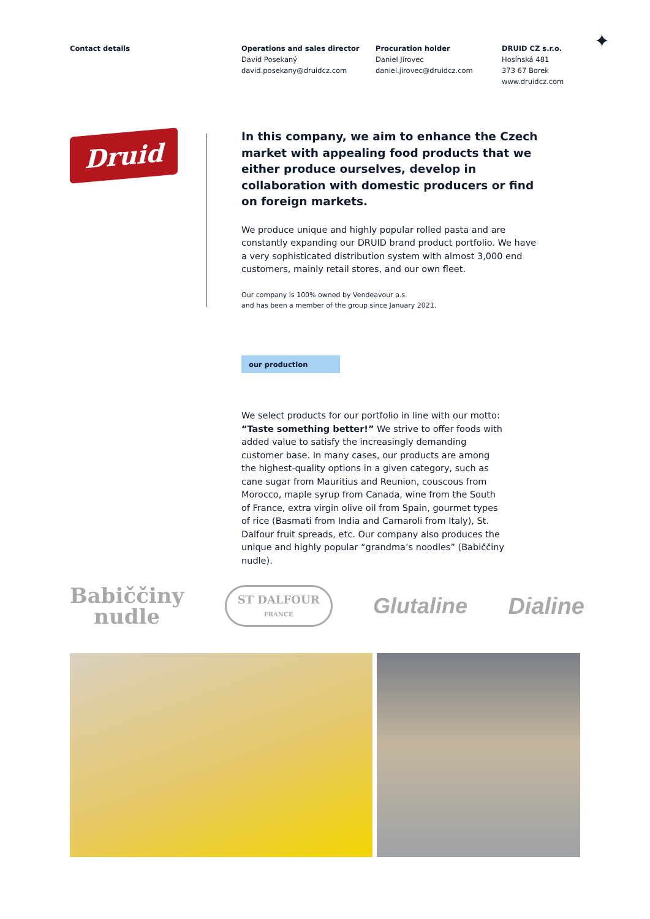Contact details
Operations and sales director
David Posekaný
david.posekany@druidcz.com
Procuration holder
Daniel Jírovec
daniel.jirovec@druidcz.com
DRUID CZ s.r.o.
Hosínská 481
373 67 Borek
www.druidcz.com
✦
Druid
In this company, we aim to enhance the Czech market with appealing food products that we either produce ourselves, develop in collaboration with domestic producers or find on foreign markets.
We produce unique and highly popular rolled pasta and are constantly expanding our DRUID brand product portfolio. We have a very sophisticated distribution system with almost 3,000 end customers, mainly retail stores, and our own fleet.
Our company is 100% owned by Vendeavour a.s.
and has been a member of the group since January 2021.
our production
We select products for our portfolio in line with our motto: “Taste something better!” We strive to offer foods with added value to satisfy the increasingly demanding customer base. In many cases, our products are among the highest-quality options in a given category, such as cane sugar from Mauritius and Reunion, couscous from Morocco, maple syrup from Canada, wine from the South of France, extra virgin olive oil from Spain, gourmet types of rice (Basmati from India and Carnaroli from Italy), St. Dalfour fruit spreads, etc. Our company also produces the unique and highly popular “grandma’s noodles” (Babiččiny nudle).
Babiččiny
nudle
ST DALFOUR
FRANCE
Glutaline Dialine